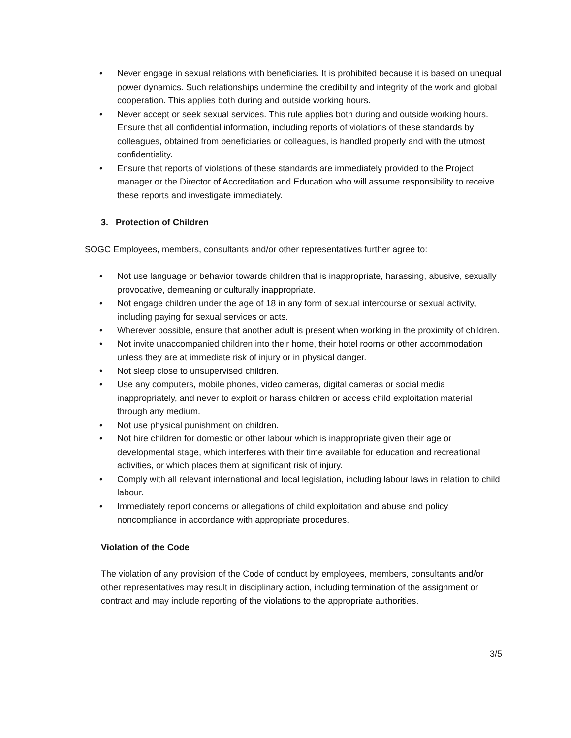• Never engage in sexual relations with beneficiaries. It is prohibited because it is based on unequal power dynamics. Such relationships undermine the credibility and integrity of the work and global cooperation. This applies both during and outside working hours.
• Never accept or seek sexual services. This rule applies both during and outside working hours. Ensure that all confidential information, including reports of violations of these standards by colleagues, obtained from beneficiaries or colleagues, is handled properly and with the utmost confidentiality.
• Ensure that reports of violations of these standards are immediately provided to the Project manager or the Director of Accreditation and Education who will assume responsibility to receive these reports and investigate immediately.
3. Protection of Children
SOGC Employees, members, consultants and/or other representatives further agree to:
• Not use language or behavior towards children that is inappropriate, harassing, abusive, sexually provocative, demeaning or culturally inappropriate.
• Not engage children under the age of 18 in any form of sexual intercourse or sexual activity, including paying for sexual services or acts.
• Wherever possible, ensure that another adult is present when working in the proximity of children.
• Not invite unaccompanied children into their home, their hotel rooms or other accommodation unless they are at immediate risk of injury or in physical danger.
• Not sleep close to unsupervised children.
• Use any computers, mobile phones, video cameras, digital cameras or social media inappropriately, and never to exploit or harass children or access child exploitation material through any medium.
• Not use physical punishment on children.
• Not hire children for domestic or other labour which is inappropriate given their age or developmental stage, which interferes with their time available for education and recreational activities, or which places them at significant risk of injury.
• Comply with all relevant international and local legislation, including labour laws in relation to child labour.
• Immediately report concerns or allegations of child exploitation and abuse and policy noncompliance in accordance with appropriate procedures.
Violation of the Code
The violation of any provision of the Code of conduct by employees, members, consultants and/or other representatives may result in disciplinary action, including termination of the assignment or contract and may include reporting of the violations to the appropriate authorities.
3/5